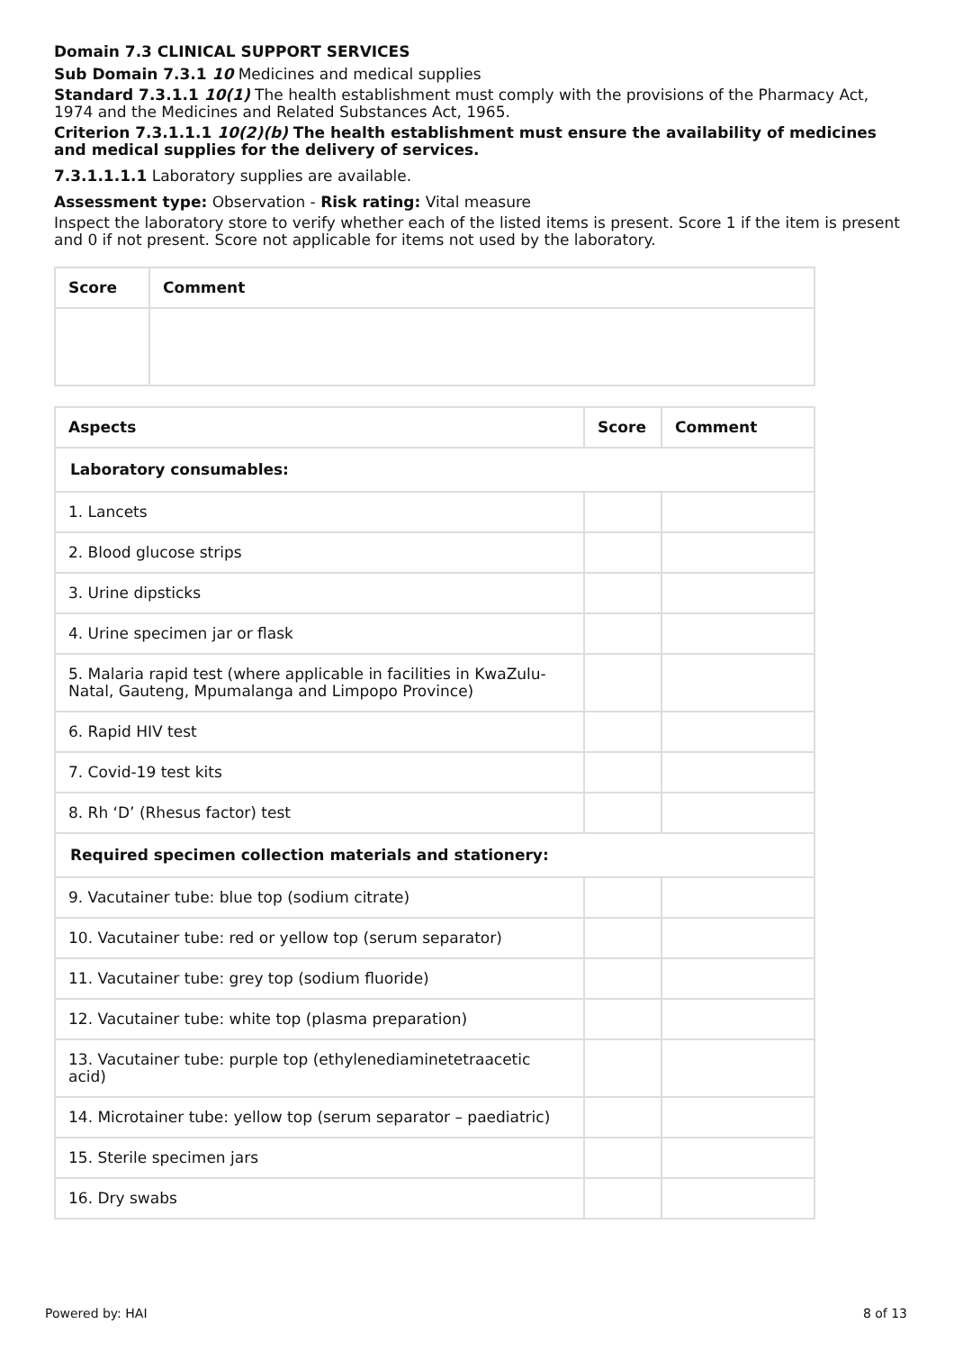Domain 7.3 CLINICAL SUPPORT SERVICES
Sub Domain 7.3.1 10 Medicines and medical supplies
Standard 7.3.1.1 10(1) The health establishment must comply with the provisions of the Pharmacy Act, 1974 and the Medicines and Related Substances Act, 1965.
Criterion 7.3.1.1.1 10(2)(b) The health establishment must ensure the availability of medicines and medical supplies for the delivery of services.
7.3.1.1.1.1 Laboratory supplies are available.
Assessment type: Observation - Risk rating: Vital measure
Inspect the laboratory store to verify whether each of the listed items is present. Score 1 if the item is present and 0 if not present. Score not applicable for items not used by the laboratory.
| Score | Comment |
| --- | --- |
| Aspects | Score | Comment |
| --- | --- | --- |
| Laboratory consumables: | | |
| 1. Lancets | | |
| 2. Blood glucose strips | | |
| 3. Urine dipsticks | | |
| 4. Urine specimen jar or flask | | |
| 5. Malaria rapid test (where applicable in facilities in KwaZulu-Natal, Gauteng, Mpumalanga and Limpopo Province) | | |
| 6. Rapid HIV test | | |
| 7. Covid-19 test kits | | |
| 8. Rh ‘D’ (Rhesus factor) test | | |
| Required specimen collection materials and stationery: | | |
| 9. Vacutainer tube: blue top (sodium citrate) | | |
| 10. Vacutainer tube: red or yellow top (serum separator) | | |
| 11. Vacutainer tube: grey top (sodium fluoride) | | |
| 12. Vacutainer tube: white top (plasma preparation) | | |
| 13. Vacutainer tube: purple top (ethylenediaminetetraacetic acid) | | |
| 14. Microtainer tube: yellow top (serum separator – paediatric) | | |
| 15. Sterile specimen jars | | |
| 16. Dry swabs | | |
Powered by: HAI 8 of 13